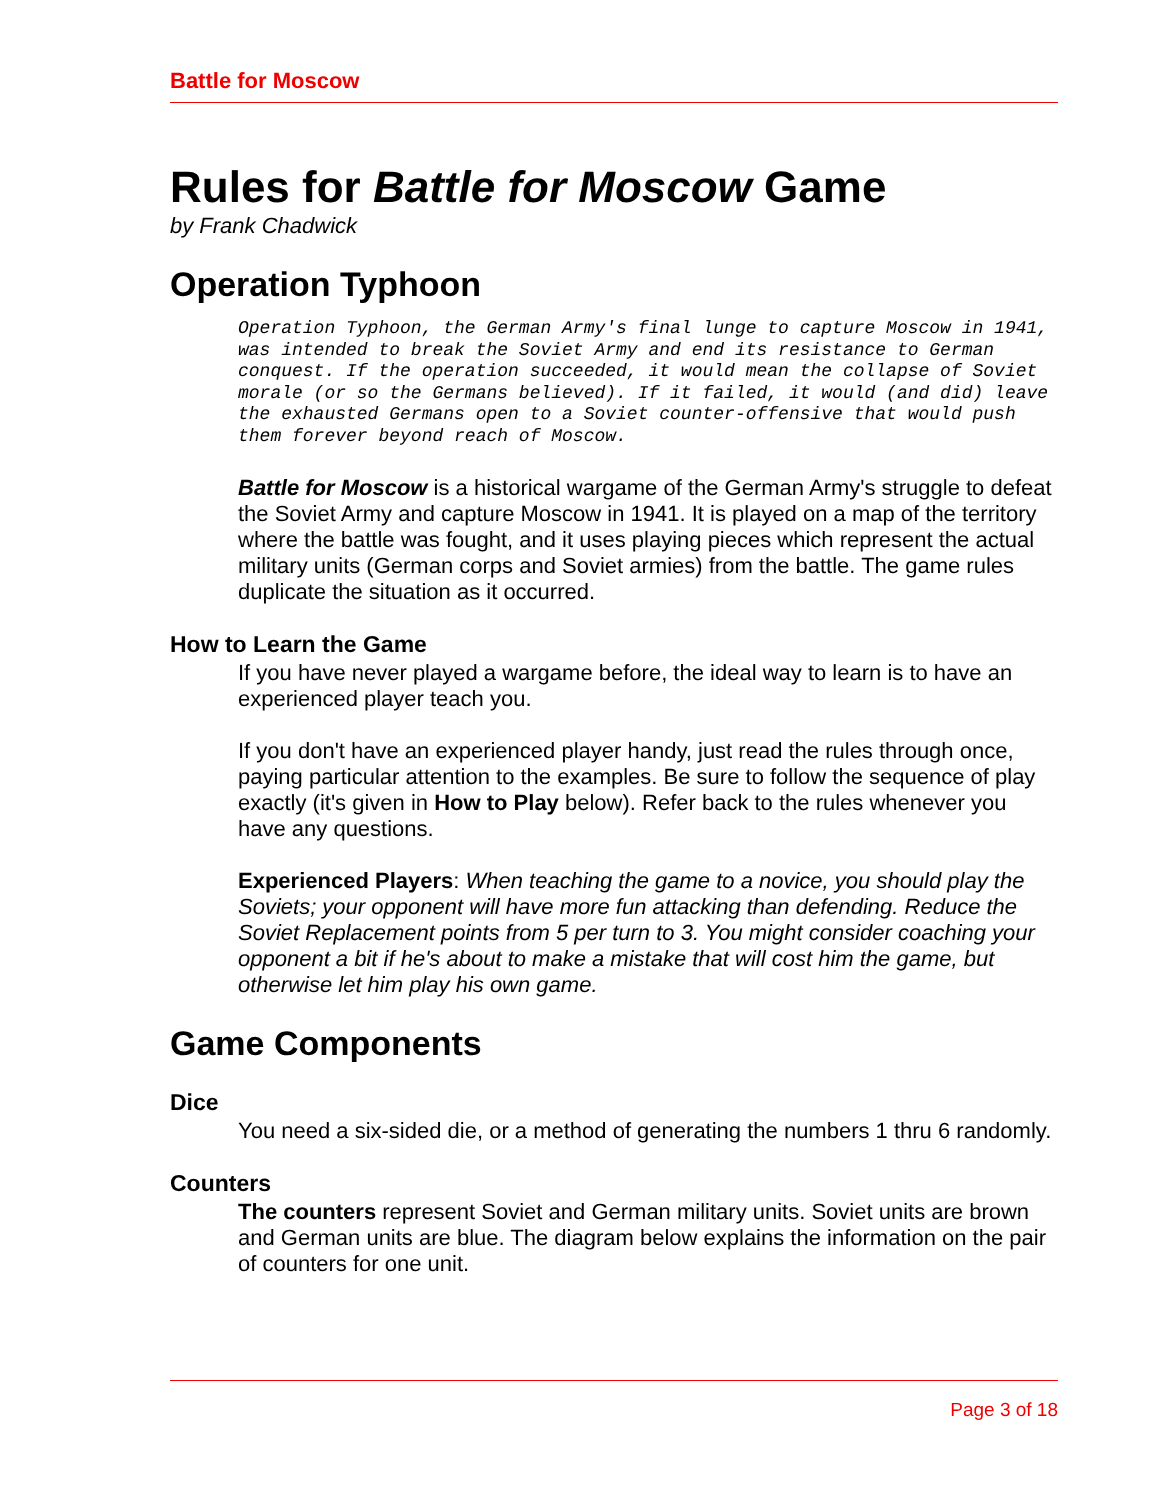Battle for Moscow
Rules for Battle for Moscow Game
by Frank Chadwick
Operation Typhoon
Operation Typhoon, the German Army's final lunge to capture Moscow in 1941, was intended to break the Soviet Army and end its resistance to German conquest. If the operation succeeded, it would mean the collapse of Soviet morale (or so the Germans believed). If it failed, it would (and did) leave the exhausted Germans open to a Soviet counter-offensive that would push them forever beyond reach of Moscow.
Battle for Moscow is a historical wargame of the German Army's struggle to defeat the Soviet Army and capture Moscow in 1941. It is played on a map of the territory where the battle was fought, and it uses playing pieces which represent the actual military units (German corps and Soviet armies) from the battle. The game rules duplicate the situation as it occurred.
How to Learn the Game
If you have never played a wargame before, the ideal way to learn is to have an experienced player teach you.
If you don't have an experienced player handy, just read the rules through once, paying particular attention to the examples. Be sure to follow the sequence of play exactly (it's given in How to Play below). Refer back to the rules whenever you have any questions.
Experienced Players: When teaching the game to a novice, you should play the Soviets; your opponent will have more fun attacking than defending. Reduce the Soviet Replacement points from 5 per turn to 3. You might consider coaching your opponent a bit if he's about to make a mistake that will cost him the game, but otherwise let him play his own game.
Game Components
Dice
You need a six-sided die, or a method of generating the numbers 1 thru 6 randomly.
Counters
The counters represent Soviet and German military units. Soviet units are brown and German units are blue. The diagram below explains the information on the pair of counters for one unit.
Page 3 of 18